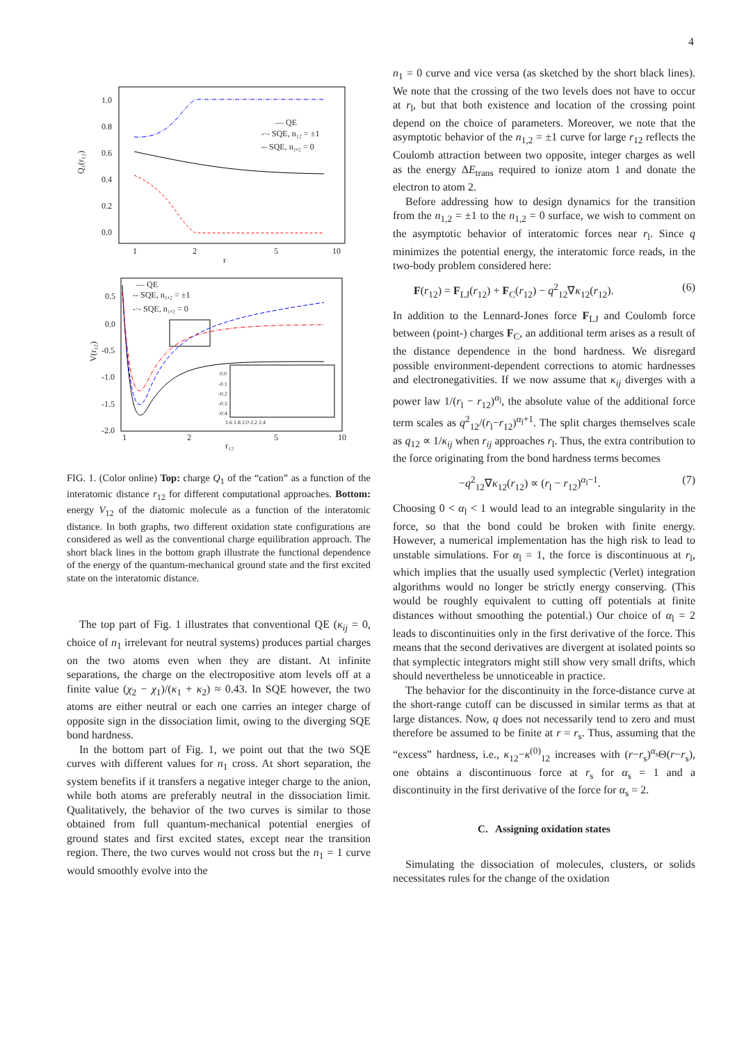4
1.0
0.8
0.6
0.4
0.2
0.0
1
2
5
10
r
Q₁(r₁₂)
— QE
-·- SQE, n₁₂ = ±1
-- SQE, n₁,₂ = 0
0.5
0.0
-0.5
-1.0
-1.5
-2.0
1
2
5
10
r₁₂
V(r₁₂)
— QE
-- SQE, n₁,₂ = ±1
-·- SQE, n₁,₂ = 0
0.0
-0.1
-0.2
-0.3
-0.4
1.6 1.8 2.0 2.2 2.4
FIG. 1. (Color online) Top: charge Q<sub>1</sub> of the “cation” as a function of the interatomic distance r<sub>12</sub> for different computational approaches. Bottom: energy V<sub>12</sub> of the diatomic molecule as a function of the interatomic distance. In both graphs, two different oxidation state configurations are considered as well as the conventional charge equilibration approach. The short black lines in the bottom graph illustrate the functional dependence of the energy of the quantum-mechanical ground state and the first excited state on the interatomic distance.
The top part of Fig. 1 illustrates that conventional QE (κ<sub>ij</sub> = 0, choice of n<sub>1</sub> irrelevant for neutral systems) produces partial charges on the two atoms even when they are distant. At infinite separations, the charge on the electropositive atom levels off at a finite value (χ<sub>2</sub> − χ<sub>1</sub>)/(κ<sub>1</sub> + κ<sub>2</sub>) ≈ 0.43. In SQE however, the two atoms are either neutral or each one carries an integer charge of opposite sign in the dissociation limit, owing to the diverging SQE bond hardness.
In the bottom part of Fig. 1, we point out that the two SQE curves with different values for n<sub>1</sub> cross. At short separation, the system benefits if it transfers a negative integer charge to the anion, while both atoms are preferably neutral in the dissociation limit. Qualitatively, the behavior of the two curves is similar to those obtained from full quantum-mechanical potential energies of ground states and first excited states, except near the transition region. There, the two curves would not cross but the n<sub>1</sub> = 1 curve would smoothly evolve into the
n<sub>1</sub> = 0 curve and vice versa (as sketched by the short black lines). We note that the crossing of the two levels does not have to occur at r<sub>l</sub>, but that both existence and location of the crossing point depend on the choice of parameters. Moreover, we note that the asymptotic behavior of the n<sub>1,2</sub> = ±1 curve for large r<sub>12</sub> reflects the Coulomb attraction between two opposite, integer charges as well as the energy ΔE<sub>trans</sub> required to ionize atom 1 and donate the electron to atom 2.
Before addressing how to design dynamics for the transition from the n<sub>1,2</sub> = ±1 to the n<sub>1,2</sub> = 0 surface, we wish to comment on the asymptotic behavior of interatomic forces near r<sub>l</sub>. Since q minimizes the potential energy, the interatomic force reads, in the two-body problem considered here:
F(r<sub>12</sub>) = F<sub>LJ</sub>(r<sub>12</sub>) + F<sub>C</sub>(r<sub>12</sub>) − q<sup>2</sup><sub>12</sub>∇κ<sub>12</sub>(r<sub>12</sub>). (6)
In addition to the Lennard-Jones force F<sub>LJ</sub> and Coulomb force between (point-) charges F<sub>C</sub>, an additional term arises as a result of the distance dependence in the bond hardness. We disregard possible environment-dependent corrections to atomic hardnesses and electronegativities. If we now assume that κ<sub>ij</sub> diverges with a power law 1/(r<sub>l</sub> − r<sub>12</sub>)<sup>α<sub>l</sub></sup>, the absolute value of the additional force term scales as q<sup>2</sup><sub>12</sub>/(r<sub>l</sub>−r<sub>12</sub>)<sup>α<sub>l</sub>+1</sup>. The split charges themselves scale as q<sub>12</sub> ∝ 1/κ<sub>ij</sub> when r<sub>ij</sub> approaches r<sub>l</sub>. Thus, the extra contribution to the force originating from the bond hardness terms becomes
−q<sup>2</sup><sub>12</sub>∇κ<sub>12</sub>(r<sub>12</sub>) ∝ (r<sub>l</sub> − r<sub>12</sub>)<sup>α<sub>l</sub>−1</sup>. (7)
Choosing 0 < α<sub>l</sub> < 1 would lead to an integrable singularity in the force, so that the bond could be broken with finite energy. However, a numerical implementation has the high risk to lead to unstable simulations. For α<sub>l</sub> = 1, the force is discontinuous at r<sub>l</sub>, which implies that the usually used symplectic (Verlet) integration algorithms would no longer be strictly energy conserving. (This would be roughly equivalent to cutting off potentials at finite distances without smoothing the potential.) Our choice of α<sub>l</sub> = 2 leads to discontinuities only in the first derivative of the force. This means that the second derivatives are divergent at isolated points so that symplectic integrators might still show very small drifts, which should nevertheless be unnoticeable in practice.
The behavior for the discontinuity in the force-distance curve at the short-range cutoff can be discussed in similar terms as that at large distances. Now, q does not necessarily tend to zero and must therefore be assumed to be finite at r = r<sub>s</sub>. Thus, assuming that the “excess” hardness, i.e., κ<sub>12</sub>−κ<sup>(0)</sup><sub>12</sub> increases with (r−r<sub>s</sub>)<sup>α<sub>s</sub></sup>Θ(r−r<sub>s</sub>), one obtains a discontinuous force at r<sub>s</sub> for α<sub>s</sub> = 1 and a discontinuity in the first derivative of the force for α<sub>s</sub> = 2.
C. Assigning oxidation states
Simulating the dissociation of molecules, clusters, or solids necessitates rules for the change of the oxidation